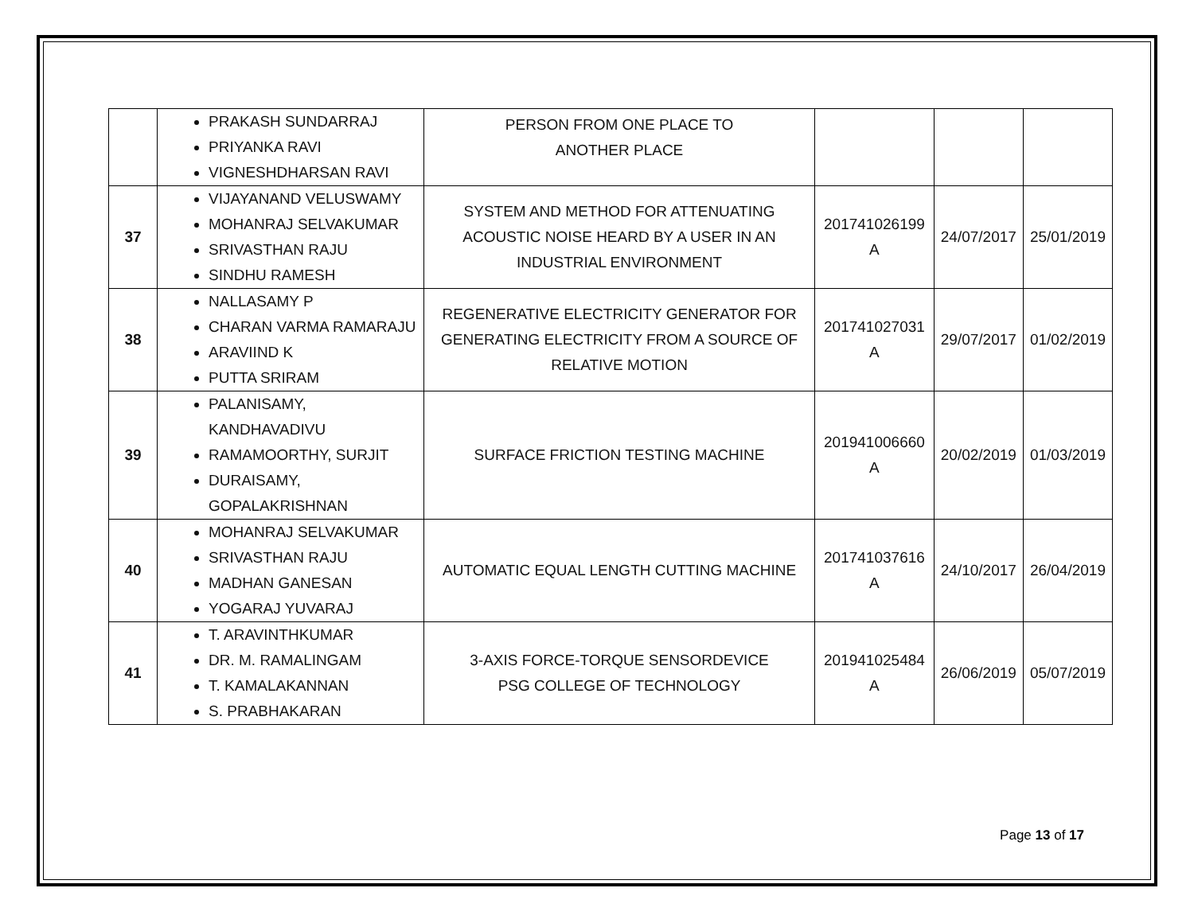| | PRAKASH SUNDARRAJ PRIYANKA RAVI VIGNESHDHARSAN RAVI | PERSON FROM ONE PLACE TO ANOTHER PLACE | | | |
| 37 | VIJAYANAND VELUSWAMY MOHANRAJ SELVAKUMAR SRIVASTHAN RAJU SINDHU RAMESH | SYSTEM AND METHOD FOR ATTENUATING ACOUSTIC NOISE HEARD BY A USER IN AN INDUSTRIAL ENVIRONMENT | 201741026199 A | 24/07/2017 | 25/01/2019 |
| 38 | NALLASAMY P CHARAN VARMA RAMARAJU ARAVIIND K PUTTA SRIRAM | REGENERATIVE ELECTRICITY GENERATOR FOR GENERATING ELECTRICITY FROM A SOURCE OF RELATIVE MOTION | 201741027031 A | 29/07/2017 | 01/02/2019 |
| 39 | PALANISAMY, KANDHAVADIVU RAMAMOORTHY, SURJIT DURAISAMY, GOPALAKRISHNAN | SURFACE FRICTION TESTING MACHINE | 201941006660 A | 20/02/2019 | 01/03/2019 |
| 40 | MOHANRAJ SELVAKUMAR SRIVASTHAN RAJU MADHAN GANESAN YOGARAJ YUVARAJ | AUTOMATIC EQUAL LENGTH CUTTING MACHINE | 201741037616 A | 24/10/2017 | 26/04/2019 |
| 41 | T. ARAVINTHKUMAR DR. M. RAMALINGAM T. KAMALAKANNAN S. PRABHAKARAN | 3-AXIS FORCE-TORQUE SENSORDEVICE PSG COLLEGE OF TECHNOLOGY | 201941025484 A | 26/06/2019 | 05/07/2019 |
Page 13 of 17